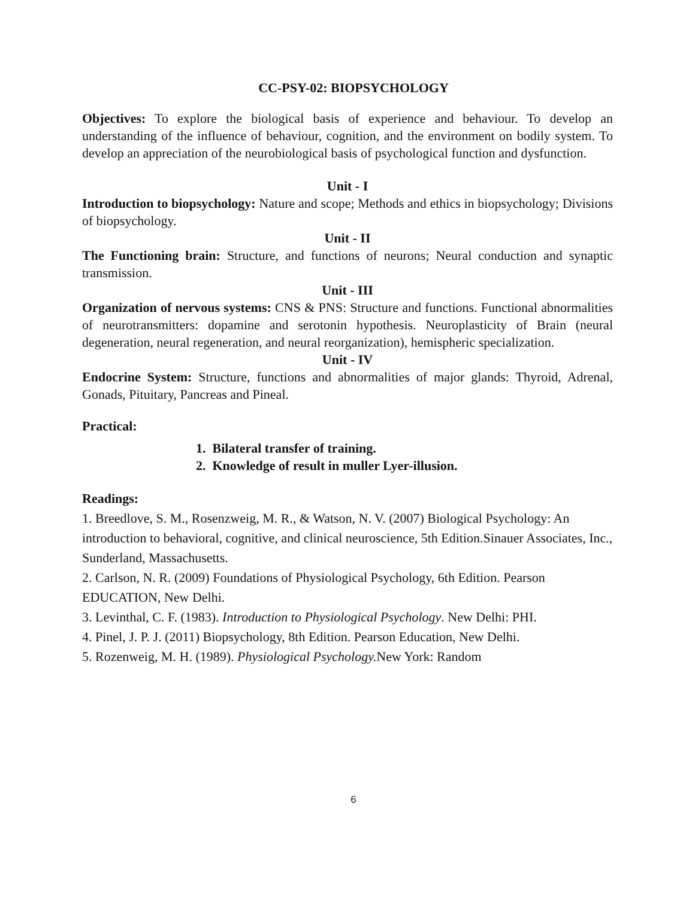CC-PSY-02: BIOPSYCHOLOGY
Objectives: To explore the biological basis of experience and behaviour. To develop an understanding of the influence of behaviour, cognition, and the environment on bodily system. To develop an appreciation of the neurobiological basis of psychological function and dysfunction.
Unit - I
Introduction to biopsychology: Nature and scope; Methods and ethics in biopsychology; Divisions of biopsychology.
Unit - II
The Functioning brain: Structure, and functions of neurons; Neural conduction and synaptic transmission.
Unit - III
Organization of nervous systems: CNS & PNS: Structure and functions. Functional abnormalities of neurotransmitters: dopamine and serotonin hypothesis. Neuroplasticity of Brain (neural degeneration, neural regeneration, and neural reorganization), hemispheric specialization.
Unit - IV
Endocrine System: Structure, functions and abnormalities of major glands: Thyroid, Adrenal, Gonads, Pituitary, Pancreas and Pineal.
Practical:
1. Bilateral transfer of training.
2. Knowledge of result in muller Lyer-illusion.
Readings:
1. Breedlove, S. M., Rosenzweig, M. R., & Watson, N. V. (2007) Biological Psychology: An introduction to behavioral, cognitive, and clinical neuroscience, 5th Edition.Sinauer Associates, Inc., Sunderland, Massachusetts.
2. Carlson, N. R. (2009) Foundations of Physiological Psychology, 6th Edition. Pearson EDUCATION, New Delhi.
3. Levinthal, C. F. (1983). Introduction to Physiological Psychology. New Delhi: PHI.
4. Pinel, J. P. J. (2011) Biopsychology, 8th Edition. Pearson Education, New Delhi.
5. Rozenweig, M. H. (1989). Physiological Psychology. New York: Random
6